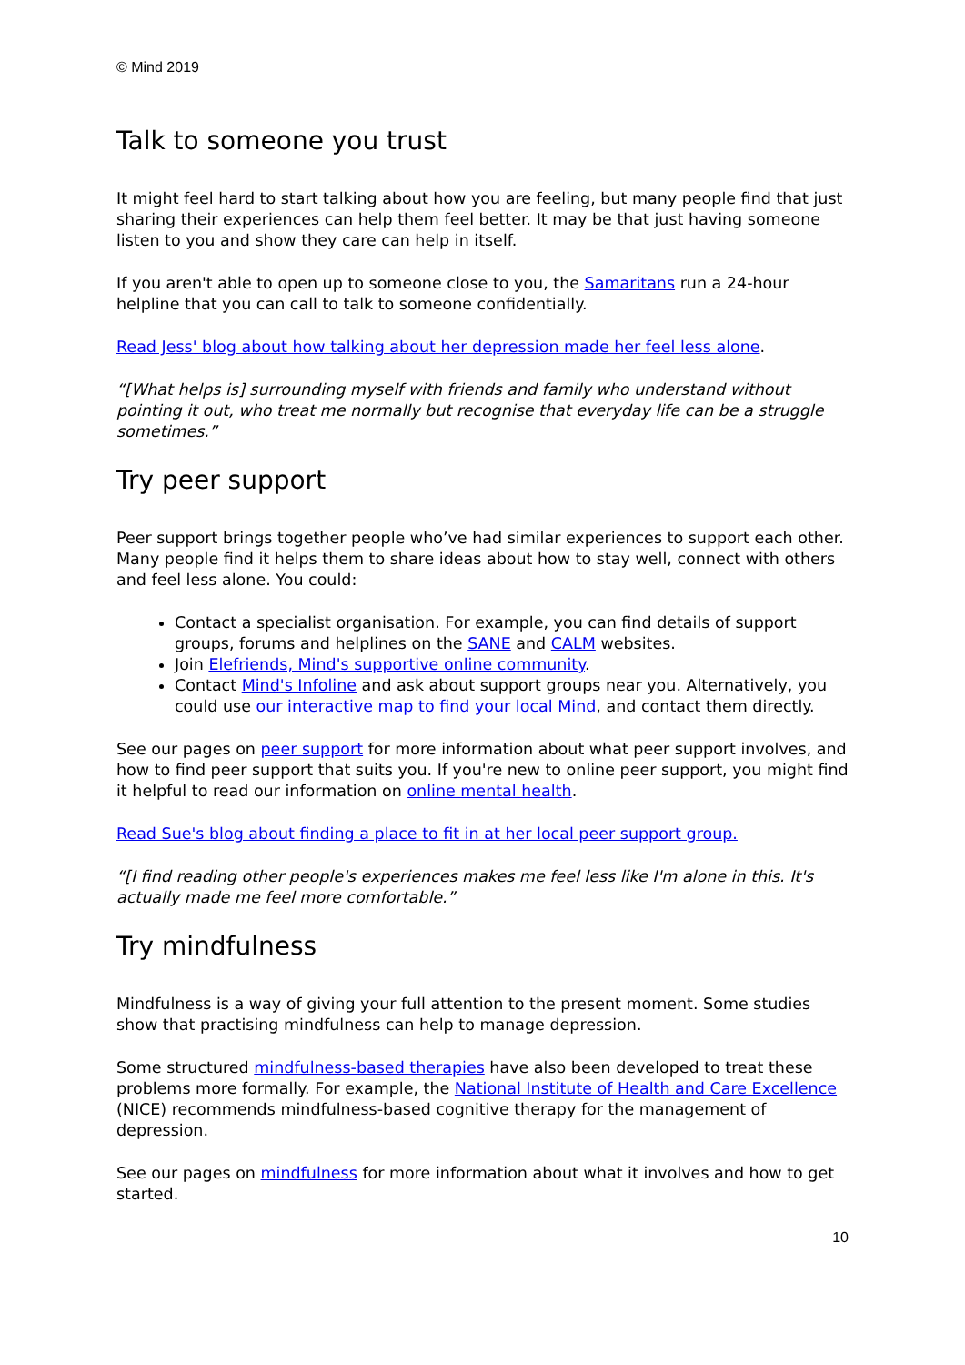© Mind 2019
Talk to someone you trust
It might feel hard to start talking about how you are feeling, but many people find that just sharing their experiences can help them feel better. It may be that just having someone listen to you and show they care can help in itself.
If you aren't able to open up to someone close to you, the Samaritans run a 24-hour helpline that you can call to talk to someone confidentially.
Read Jess' blog about how talking about her depression made her feel less alone.
“[What helps is] surrounding myself with friends and family who understand without pointing it out, who treat me normally but recognise that everyday life can be a struggle sometimes.”
Try peer support
Peer support brings together people who’ve had similar experiences to support each other. Many people find it helps them to share ideas about how to stay well, connect with others and feel less alone. You could:
Contact a specialist organisation. For example, you can find details of support groups, forums and helplines on the SANE and CALM websites.
Join Elefriends, Mind's supportive online community.
Contact Mind's Infoline and ask about support groups near you. Alternatively, you could use our interactive map to find your local Mind, and contact them directly.
See our pages on peer support for more information about what peer support involves, and how to find peer support that suits you. If you're new to online peer support, you might find it helpful to read our information on online mental health.
Read Sue's blog about finding a place to fit in at her local peer support group.
“[I find reading other people's experiences makes me feel less like I'm alone in this. It's actually made me feel more comfortable.”
Try mindfulness
Mindfulness is a way of giving your full attention to the present moment. Some studies show that practising mindfulness can help to manage depression.
Some structured mindfulness-based therapies have also been developed to treat these problems more formally. For example, the National Institute of Health and Care Excellence (NICE) recommends mindfulness-based cognitive therapy for the management of depression.
See our pages on mindfulness for more information about what it involves and how to get started.
10